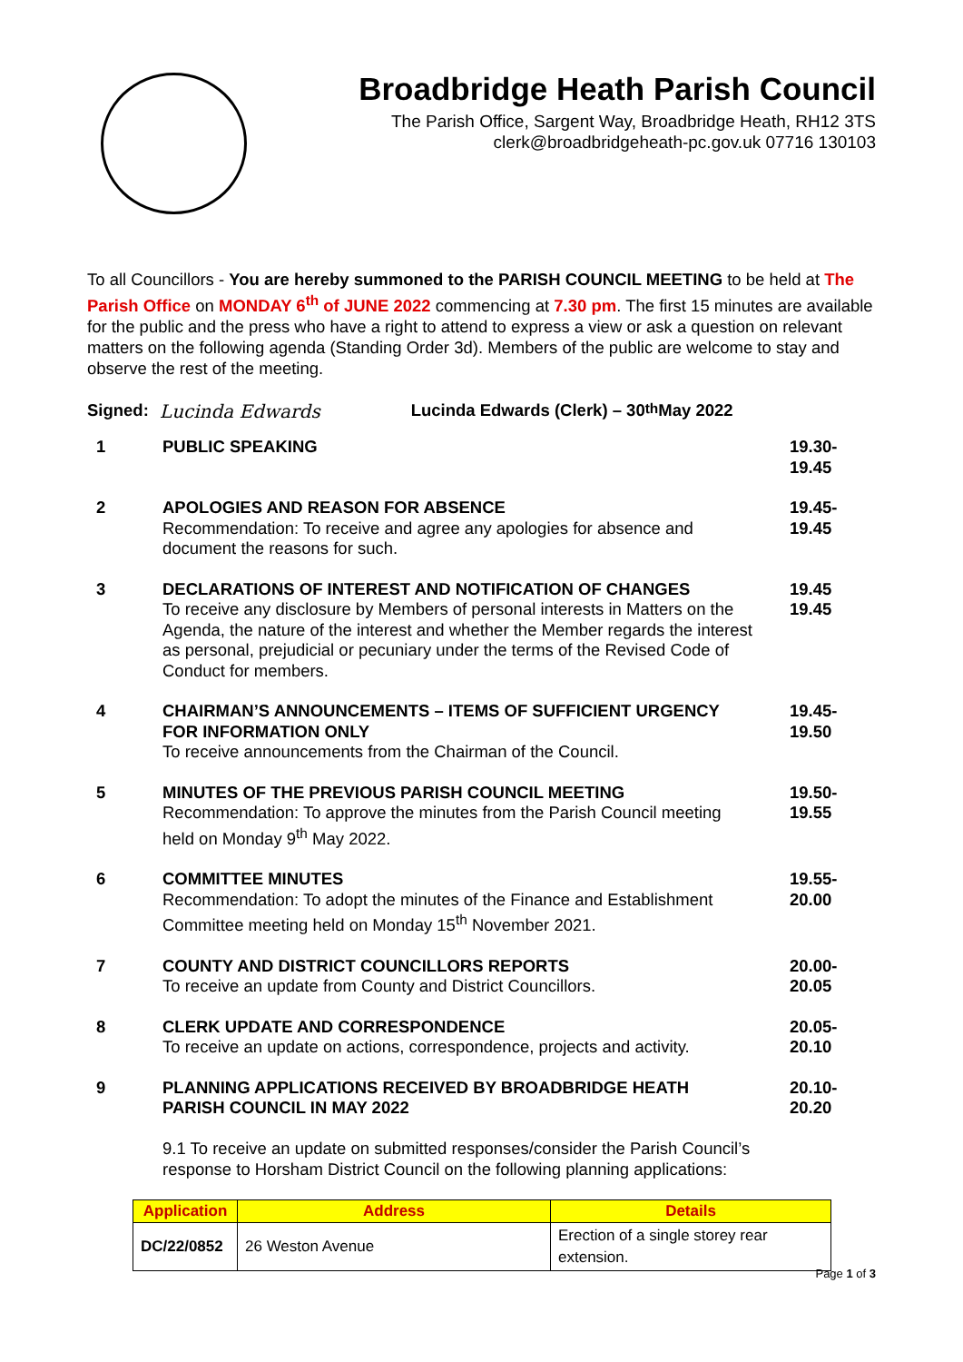Broadbridge Heath Parish Council
The Parish Office, Sargent Way, Broadbridge Heath, RH12 3TS
clerk@broadbridgeheath-pc.gov.uk 07716 130103
To all Councillors - You are hereby summoned to the PARISH COUNCIL MEETING to be held at The Parish Office on MONDAY 6<sup>th</sup> of JUNE 2022 commencing at 7.30 pm. The first 15 minutes are available for the public and the press who have a right to attend to express a view or ask a question on relevant matters on the following agenda (Standing Order 3d). Members of the public are welcome to stay and observe the rest of the meeting.
Signed: Lucinda Edwards Lucinda Edwards (Clerk) – 30<sup>th</sup> May 2022
| 1 | PUBLIC SPEAKING | 19.30- 19.45 |
| 2 | APOLOGIES AND REASON FOR ABSENCE Recommendation: To receive and agree any apologies for absence and document the reasons for such. | 19.45- 19.45 |
| 3 | DECLARATIONS OF INTEREST AND NOTIFICATION OF CHANGES To receive any disclosure by Members of personal interests in Matters on the Agenda, the nature of the interest and whether the Member regards the interest as personal, prejudicial or pecuniary under the terms of the Revised Code of Conduct for members. | 19.45 19.45 |
| 4 | CHAIRMAN’S ANNOUNCEMENTS – ITEMS OF SUFFICIENT URGENCY FOR INFORMATION ONLY To receive announcements from the Chairman of the Council. | 19.45- 19.50 |
| 5 | MINUTES OF THE PREVIOUS PARISH COUNCIL MEETING Recommendation: To approve the minutes from the Parish Council meeting held on Monday 9<sup>th</sup> May 2022. | 19.50- 19.55 |
| 6 | COMMITTEE MINUTES Recommendation: To adopt the minutes of the Finance and Establishment Committee meeting held on Monday 15<sup>th</sup> November 2021. | 19.55- 20.00 |
| 7 | COUNTY AND DISTRICT COUNCILLORS REPORTS To receive an update from County and District Councillors. | 20.00- 20.05 |
| 8 | CLERK UPDATE AND CORRESPONDENCE To receive an update on actions, correspondence, projects and activity. | 20.05- 20.10 |
| 9 | PLANNING APPLICATIONS RECEIVED BY BROADBRIDGE HEATH PARISH COUNCIL IN MAY 2022 9.1 To receive an update on submitted responses/consider the Parish Council’s response to Horsham District Council on the following planning applications: | 20.10- 20.20 |
| Application | Address | Details |
| --- | --- | --- |
| DC/22/0852 | 26 Weston Avenue | Erection of a single storey rear extension. |
Page 1 of 3